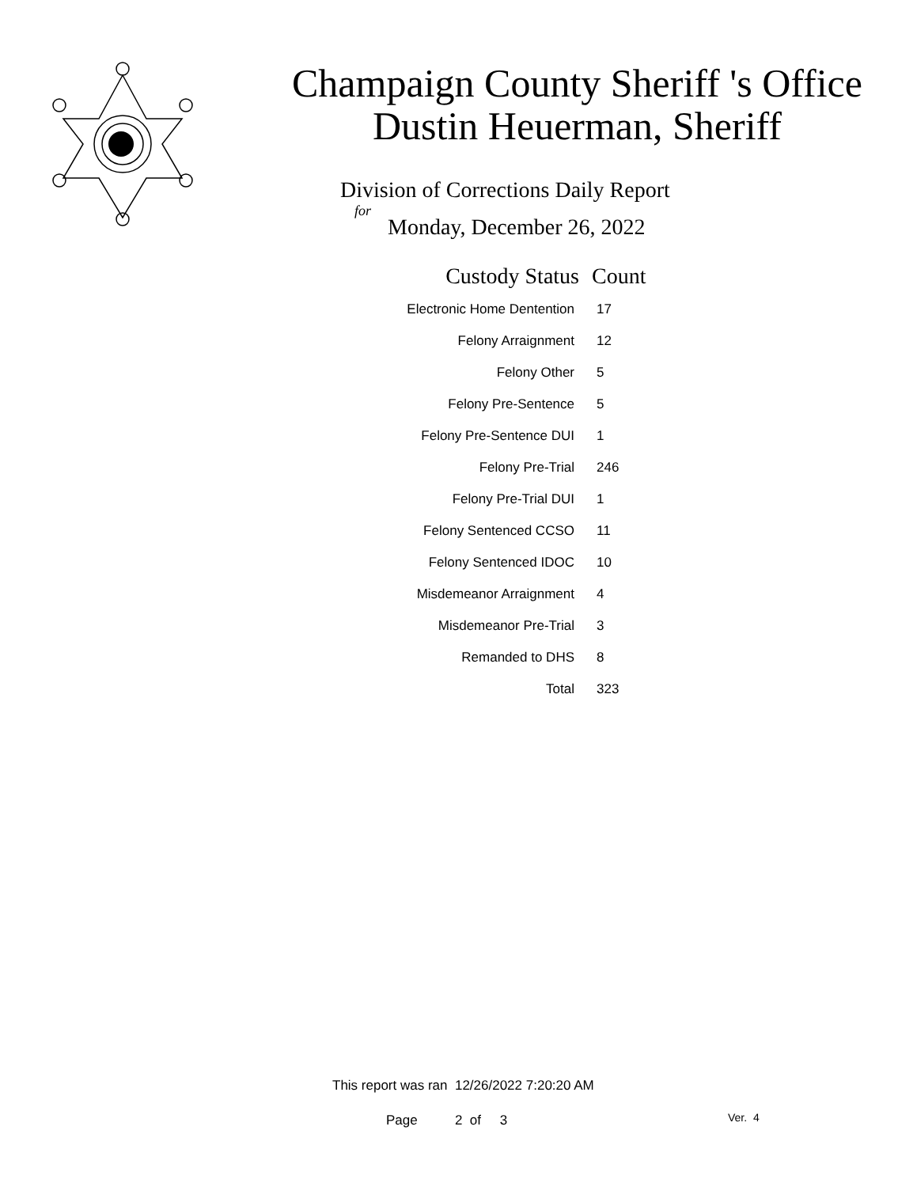Champaign County Sheriff 's Office
Dustin Heuerman, Sheriff
Division of Corrections Daily Report
for
Monday, December 26, 2022
| Custody Status | Count |
| --- | --- |
| Electronic Home Dentention | 17 |
| Felony Arraignment | 12 |
| Felony Other | 5 |
| Felony Pre-Sentence | 5 |
| Felony Pre-Sentence DUI | 1 |
| Felony Pre-Trial | 246 |
| Felony Pre-Trial DUI | 1 |
| Felony Sentenced CCSO | 11 |
| Felony Sentenced IDOC | 10 |
| Misdemeanor Arraignment | 4 |
| Misdemeanor Pre-Trial | 3 |
| Remanded to DHS | 8 |
| Total | 323 |
This report was ran 12/26/2022 7:20:20 AM
Page 2 of 3 Ver. 4